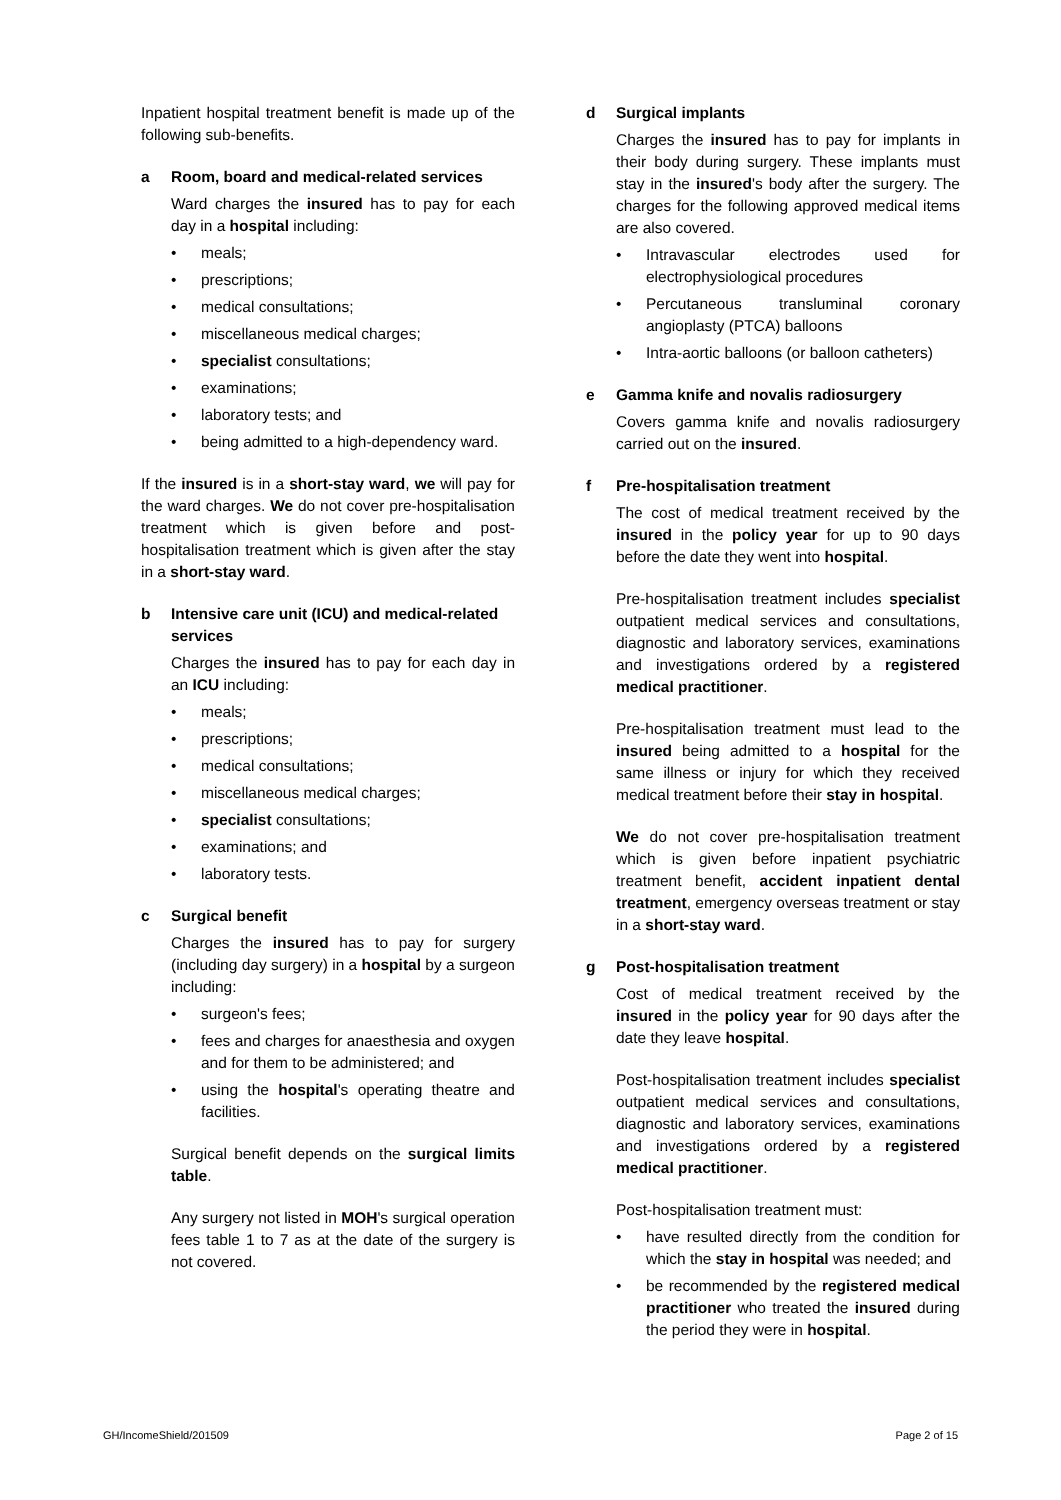Inpatient hospital treatment benefit is made up of the following sub-benefits.
a Room, board and medical-related services
Ward charges the insured has to pay for each day in a hospital including:
• meals;
• prescriptions;
• medical consultations;
• miscellaneous medical charges;
• specialist consultations;
• examinations;
• laboratory tests; and
• being admitted to a high-dependency ward.
If the insured is in a short-stay ward, we will pay for the ward charges. We do not cover pre-hospitalisation treatment which is given before and post-hospitalisation treatment which is given after the stay in a short-stay ward.
b Intensive care unit (ICU) and medical-related services
Charges the insured has to pay for each day in an ICU including:
• meals;
• prescriptions;
• medical consultations;
• miscellaneous medical charges;
• specialist consultations;
• examinations; and
• laboratory tests.
c Surgical benefit
Charges the insured has to pay for surgery (including day surgery) in a hospital by a surgeon including:
• surgeon's fees;
• fees and charges for anaesthesia and oxygen and for them to be administered; and
• using the hospital's operating theatre and facilities.
Surgical benefit depends on the surgical limits table.
Any surgery not listed in MOH's surgical operation fees table 1 to 7 as at the date of the surgery is not covered.
d Surgical implants
Charges the insured has to pay for implants in their body during surgery. These implants must stay in the insured's body after the surgery. The charges for the following approved medical items are also covered.
• Intravascular electrodes used for electrophysiological procedures
• Percutaneous transluminal coronary angioplasty (PTCA) balloons
• Intra-aortic balloons (or balloon catheters)
e Gamma knife and novalis radiosurgery
Covers gamma knife and novalis radiosurgery carried out on the insured.
f Pre-hospitalisation treatment
The cost of medical treatment received by the insured in the policy year for up to 90 days before the date they went into hospital.
Pre-hospitalisation treatment includes specialist outpatient medical services and consultations, diagnostic and laboratory services, examinations and investigations ordered by a registered medical practitioner.
Pre-hospitalisation treatment must lead to the insured being admitted to a hospital for the same illness or injury for which they received medical treatment before their stay in hospital.
We do not cover pre-hospitalisation treatment which is given before inpatient psychiatric treatment benefit, accident inpatient dental treatment, emergency overseas treatment or stay in a short-stay ward.
g Post-hospitalisation treatment
Cost of medical treatment received by the insured in the policy year for 90 days after the date they leave hospital.
Post-hospitalisation treatment includes specialist outpatient medical services and consultations, diagnostic and laboratory services, examinations and investigations ordered by a registered medical practitioner.
Post-hospitalisation treatment must:
• have resulted directly from the condition for which the stay in hospital was needed; and
• be recommended by the registered medical practitioner who treated the insured during the period they were in hospital.
GH/IncomeShield/201509 Page 2 of 15